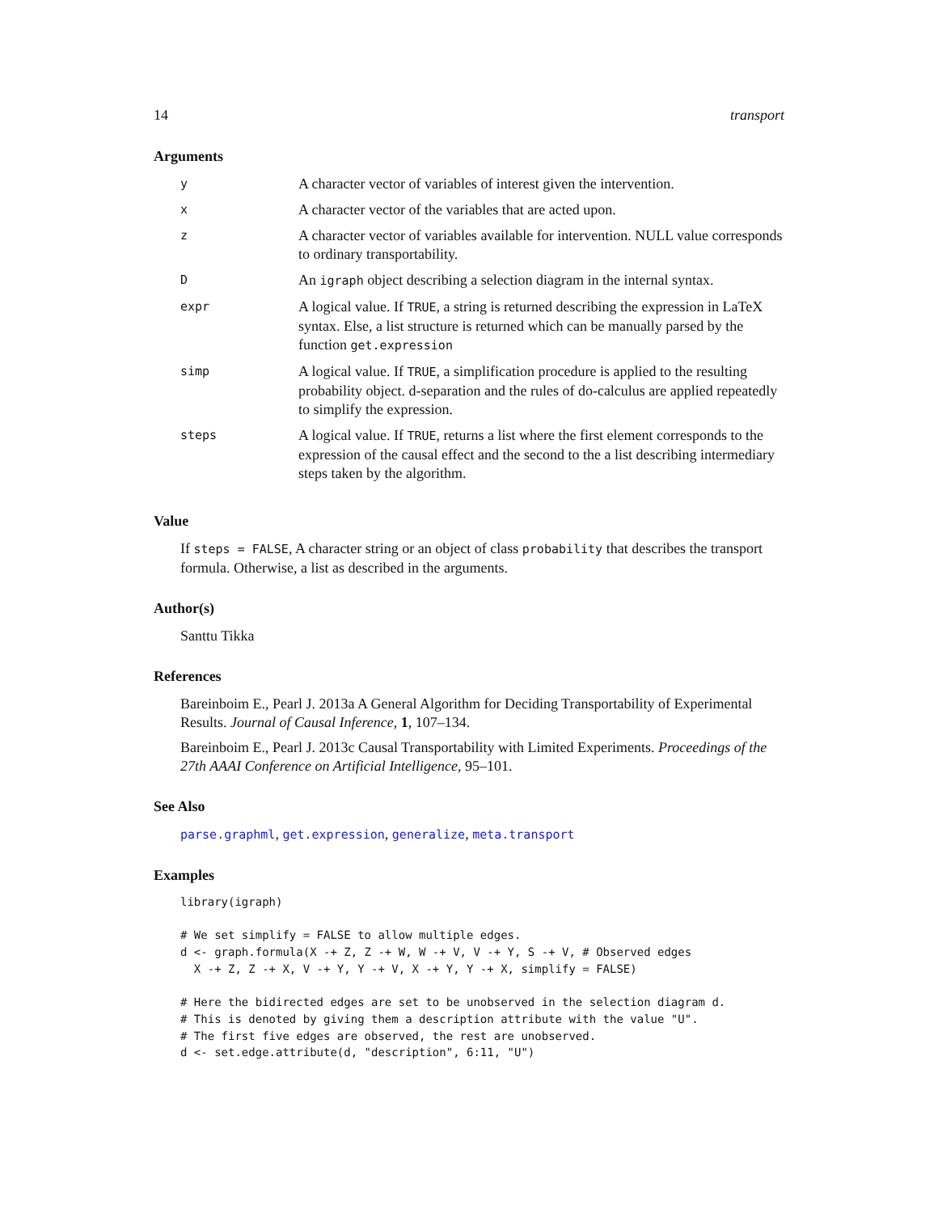14 transport
Arguments
| y | A character vector of variables of interest given the intervention. |
| x | A character vector of the variables that are acted upon. |
| z | A character vector of variables available for intervention. NULL value corresponds to ordinary transportability. |
| D | An igraph object describing a selection diagram in the internal syntax. |
| expr | A logical value. If TRUE , a string is returned describing the expression in LaTeX syntax. Else, a list structure is returned which can be manually parsed by the function get.expression |
| simp | A logical value. If TRUE , a simplification procedure is applied to the resulting probability object. d-separation and the rules of do-calculus are applied repeatedly to simplify the expression. |
| steps | A logical value. If TRUE , returns a list where the first element corresponds to the expression of the causal effect and the second to the a list describing intermediary steps taken by the algorithm. |
Value
If steps = FALSE, A character string or an object of class probability that describes the transport formula. Otherwise, a list as described in the arguments.
Author(s)
Santtu Tikka
References
Bareinboim E., Pearl J. 2013a A General Algorithm for Deciding Transportability of Experimental Results. Journal of Causal Inference, 1, 107–134.
Bareinboim E., Pearl J. 2013c Causal Transportability with Limited Experiments. Proceedings of the 27th AAAI Conference on Artificial Intelligence, 95–101.
See Also
parse.graphml, get.expression, generalize, meta.transport
Examples
library(igraph)

# We set simplify = FALSE to allow multiple edges.
d <- graph.formula(X -+ Z, Z -+ W, W -+ V, V -+ Y, S -+ V, # Observed edges
  X -+ Z, Z -+ X, V -+ Y, Y -+ V, X -+ Y, Y -+ X, simplify = FALSE)

# Here the bidirected edges are set to be unobserved in the selection diagram d.
# This is denoted by giving them a description attribute with the value "U".
# The first five edges are observed, the rest are unobserved.
d <- set.edge.attribute(d, "description", 6:11, "U")